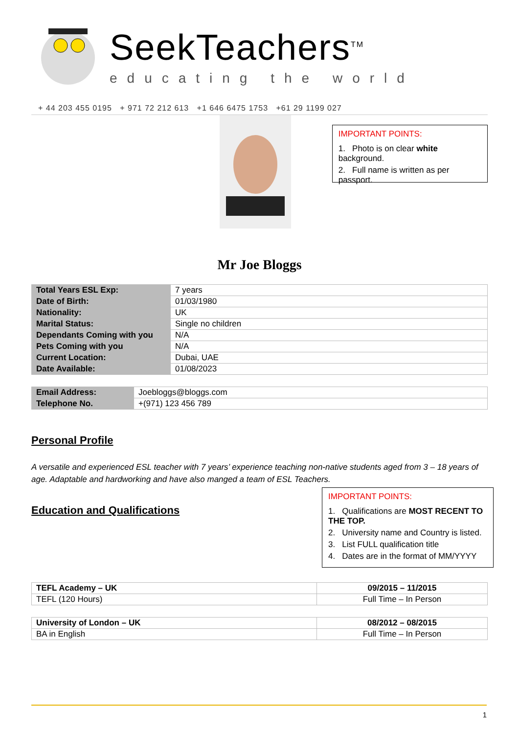SeekTeachers<sup>TM</sup>
educating the world
+ 44 203 455 0195 + 971 72 212 613 +1 646 6475 1753 +61 29 1199 027
IMPORTANT POINTS:
1. Photo is on clear white background.
2. Full name is written as per passport.
Mr Joe Bloggs
| Total Years ESL Exp: | 7 years |
| Date of Birth: | 01/03/1980 |
| Nationality: | UK |
| Marital Status: | Single no children |
| Dependants Coming with you | N/A |
| Pets Coming with you | N/A |
| Current Location: | Dubai, UAE |
| Date Available: | 01/08/2023 |
| Email Address: | Joebloggs@bloggs.com |
| Telephone No. | +(971) 123 456 789 |
Personal Profile
A versatile and experienced ESL teacher with 7 years’ experience teaching non-native students aged from 3 – 18 years of age. Adaptable and hardworking and have also manged a team of ESL Teachers.
Education and Qualifications
IMPORTANT POINTS:
1. Qualifications are MOST RECENT TO THE TOP.
2. University name and Country is listed.
3. List FULL qualification title
4. Dates are in the format of MM/YYYY
| TEFL Academy – UK | 09/2015 – 11/2015 |
| TEFL (120 Hours) | Full Time – In Person |
| University of London – UK | 08/2012 – 08/2015 |
| BA in English | Full Time – In Person |
1